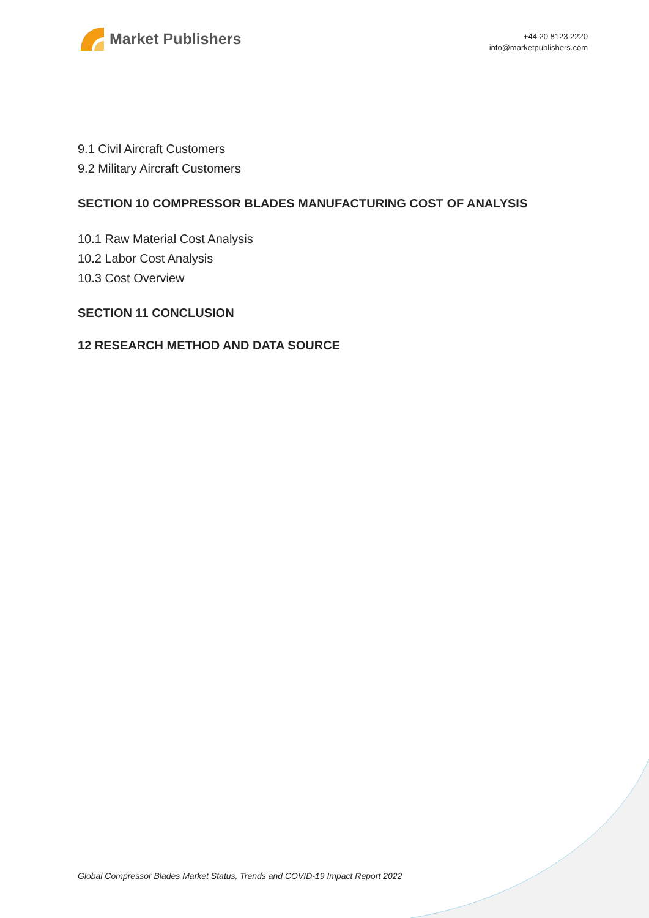Market Publishers
+44 20 8123 2220
info@marketpublishers.com
9.1 Civil Aircraft Customers
9.2 Military Aircraft Customers
SECTION 10 COMPRESSOR BLADES MANUFACTURING COST OF ANALYSIS
10.1 Raw Material Cost Analysis
10.2 Labor Cost Analysis
10.3 Cost Overview
SECTION 11 CONCLUSION
12 RESEARCH METHOD AND DATA SOURCE
Global Compressor Blades Market Status, Trends and COVID-19 Impact Report 2022